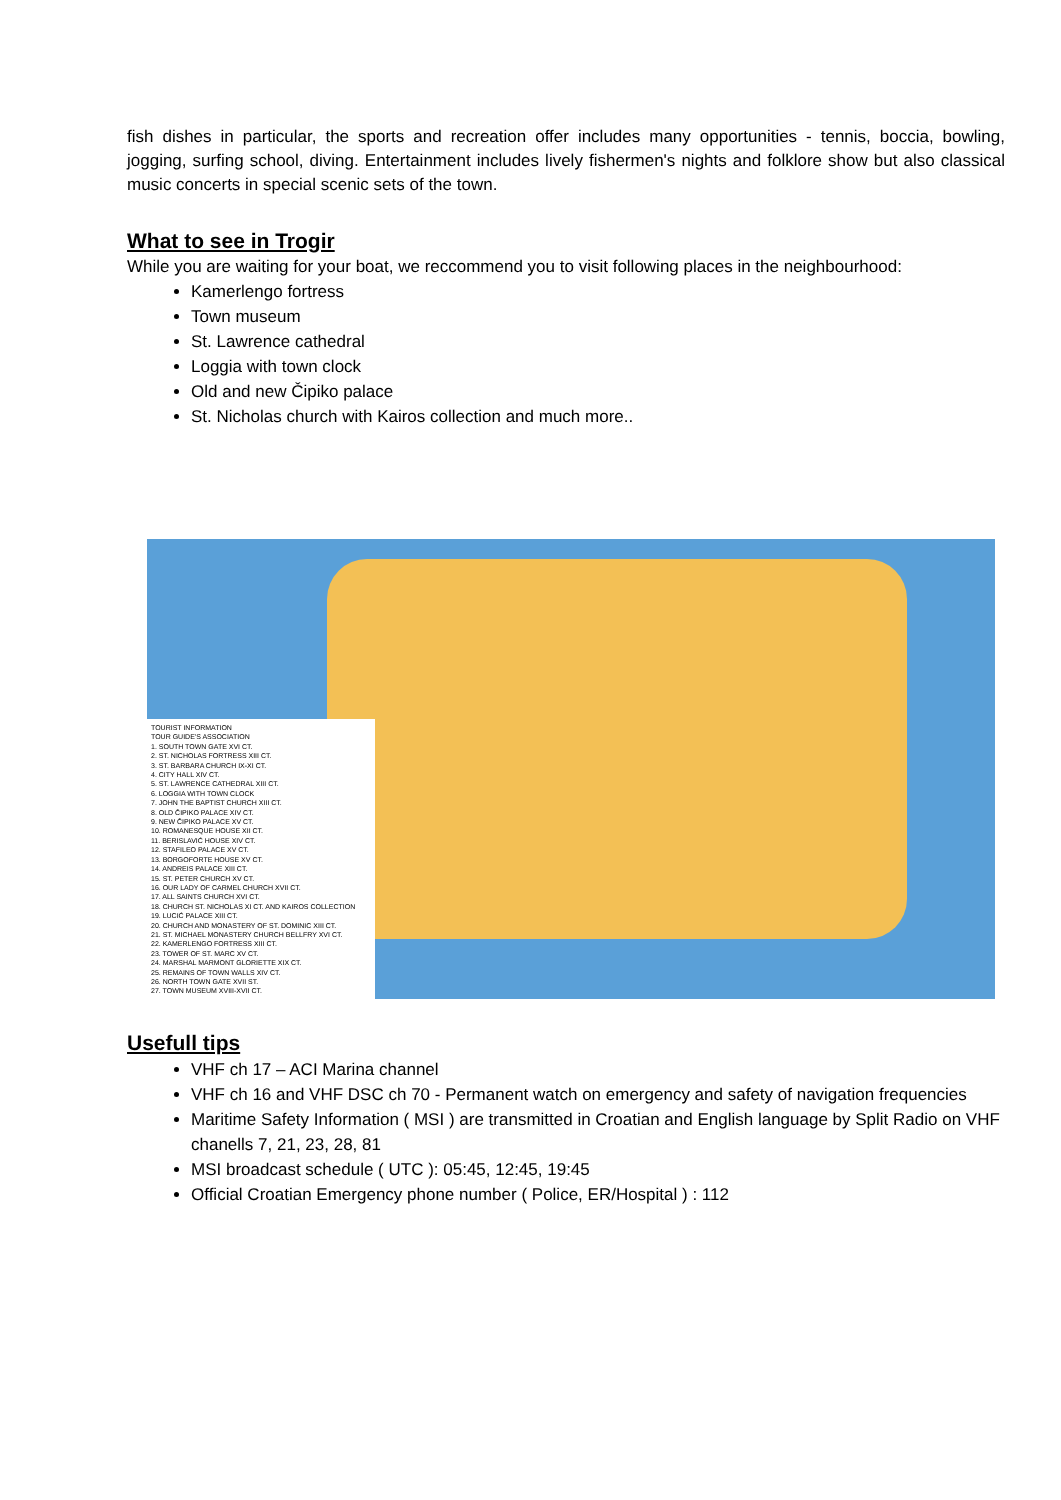fish dishes in particular, the sports and recreation offer includes many opportunities - tennis, boccia, bowling, jogging, surfing school, diving. Entertainment includes lively fishermen's nights and folklore show but also classical music concerts in special scenic sets of the town.
What to see in Trogir
While you are waiting for your boat, we reccommend you to visit following places in the neighbourhood:
Kamerlengo fortress
Town museum
St. Lawrence cathedral
Loggia with town clock
Old and new Čipiko palace
St. Nicholas church with Kairos collection and much more..
TOURIST INFORMATION
TOUR GUIDE'S ASSOCIATION
1. SOUTH TOWN GATE XVI CT.
2. ST. NICHOLAS FORTRESS XIII CT.
3. ST. BARBARA CHURCH IX-XI CT.
4. CITY HALL XIV CT.
5. ST. LAWRENCE CATHEDRAL XIII CT.
6. LOGGIA WITH TOWN CLOCK
7. JOHN THE BAPTIST CHURCH XIII CT.
8. OLD ČIPIKO PALACE XIV CT.
9. NEW ČIPIKO PALACE XV CT.
10. ROMANESQUE HOUSE XII CT.
11. BERISLAVIĆ HOUSE XIV CT.
12. STAFILEO PALACE XV CT.
13. BORGOFORTE HOUSE XV CT.
14. ANDREIS PALACE XIII CT.
15. ST. PETER CHURCH XV CT.
16. OUR LADY OF CARMEL CHURCH XVII CT.
17. ALL SAINTS CHURCH XVI CT.
18. CHURCH ST. NICHOLAS XI CT. AND KAIROS COLLECTION
19. LUCIĆ PALACE XIII CT.
20. CHURCH AND MONASTERY OF ST. DOMINIC XIII CT.
21. ST. MICHAEL MONASTERY CHURCH BELLFRY XVI CT.
22. KAMERLENGO FORTRESS XIII CT.
23. TOWER OF ST. MARC XV CT.
24. MARSHAL MARMONT GLORIETTE XIX CT.
25. REMAINS OF TOWN WALLS XIV CT.
26. NORTH TOWN GATE XVII ST.
27. TOWN MUSEUM XVIII-XVII CT.
Usefull tips
VHF ch 17 – ACI Marina channel
VHF ch 16 and VHF DSC ch 70 - Permanent watch on emergency and safety of navigation frequencies
Maritime Safety Information ( MSI ) are transmitted in Croatian and English language by Split Radio on VHF chanells 7, 21, 23, 28, 81
MSI broadcast schedule ( UTC ): 05:45, 12:45, 19:45
Official Croatian Emergency phone number ( Police, ER/Hospital ) : 112